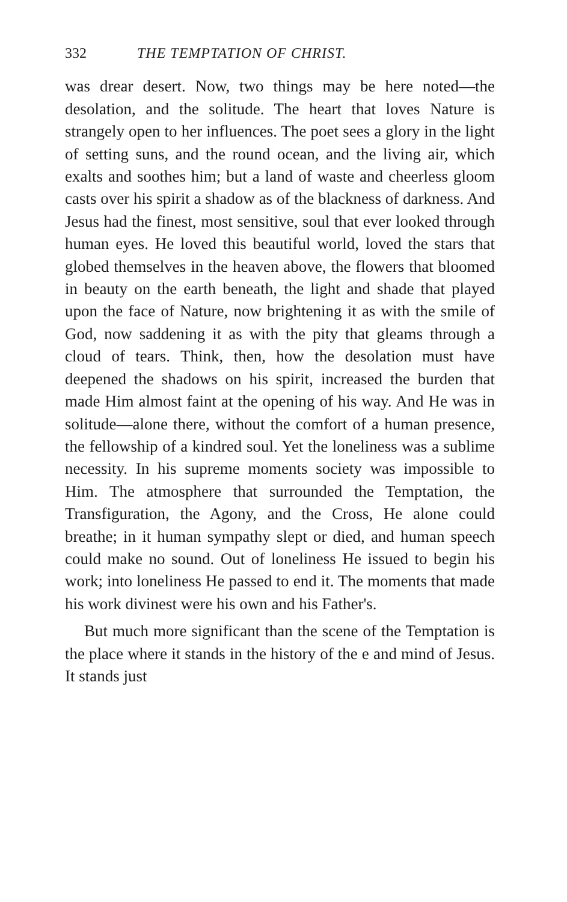332 THE TEMPTATION OF CHRIST.
was drear desert. Now, two things may be here noted—the desolation, and the solitude. The heart that loves Nature is strangely open to her influences. The poet sees a glory in the light of setting suns, and the round ocean, and the living air, which exalts and soothes him; but a land of waste and cheerless gloom casts over his spirit a shadow as of the blackness of darkness. And Jesus had the finest, most sensitive, soul that ever looked through human eyes. He loved this beautiful world, loved the stars that globed themselves in the heaven above, the flowers that bloomed in beauty on the earth beneath, the light and shade that played upon the face of Nature, now brightening it as with the smile of God, now saddening it as with the pity that gleams through a cloud of tears. Think, then, how the desolation must have deepened the shadows on his spirit, increased the burden that made Him almost faint at the opening of his way. And He was in solitude—alone there, without the comfort of a human presence, the fellowship of a kindred soul. Yet the loneliness was a sublime necessity. In his supreme moments society was impossible to Him. The atmosphere that surrounded the Temptation, the Transfiguration, the Agony, and the Cross, He alone could breathe; in it human sympathy slept or died, and human speech could make no sound. Out of loneliness He issued to begin his work; into loneliness He passed to end it. The moments that made his work divinest were his own and his Father's.
But much more significant than the scene of the Temptation is the place where it stands in the history of the e and mind of Jesus. It stands just